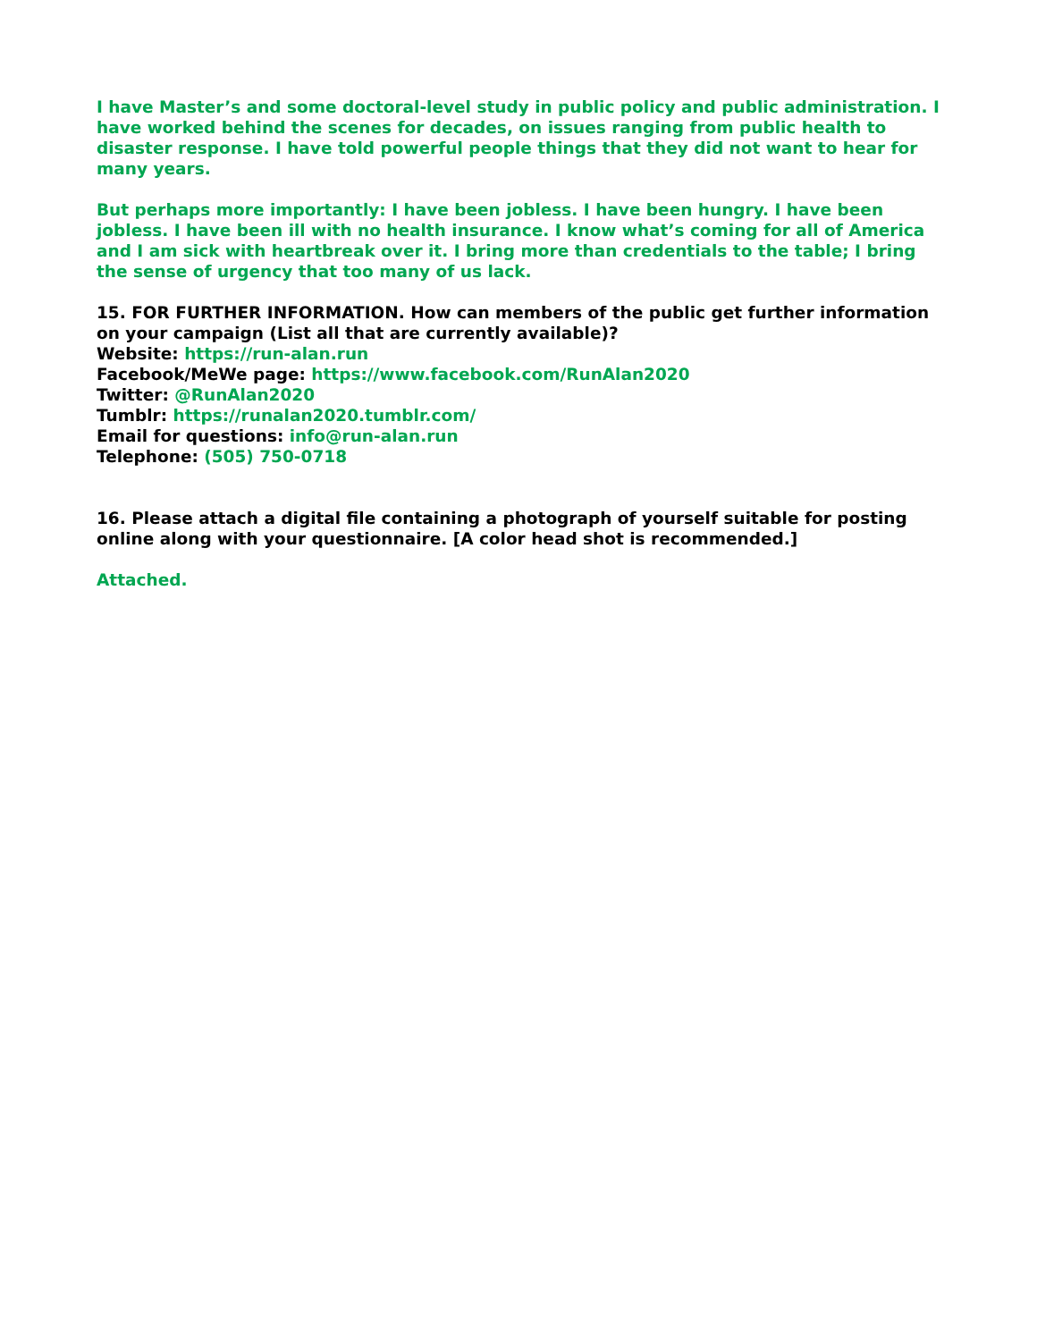I have Master’s and some doctoral-level study in public policy and public administration. I have worked behind the scenes for decades, on issues ranging from public health to disaster response. I have told powerful people things that they did not want to hear for many years.
But perhaps more importantly: I have been jobless. I have been hungry. I have been jobless. I have been ill with no health insurance. I know what’s coming for all of America and I am sick with heartbreak over it. I bring more than credentials to the table; I bring the sense of urgency that too many of us lack.
15. FOR FURTHER INFORMATION. How can members of the public get further information on your campaign (List all that are currently available)?
Website: https://run-alan.run
Facebook/MeWe page: https://www.facebook.com/RunAlan2020
Twitter: @RunAlan2020
Tumblr: https://runalan2020.tumblr.com/
Email for questions: info@run-alan.run
Telephone: (505) 750-0718
16. Please attach a digital file containing a photograph of yourself suitable for posting online along with your questionnaire. [A color head shot is recommended.]
Attached.